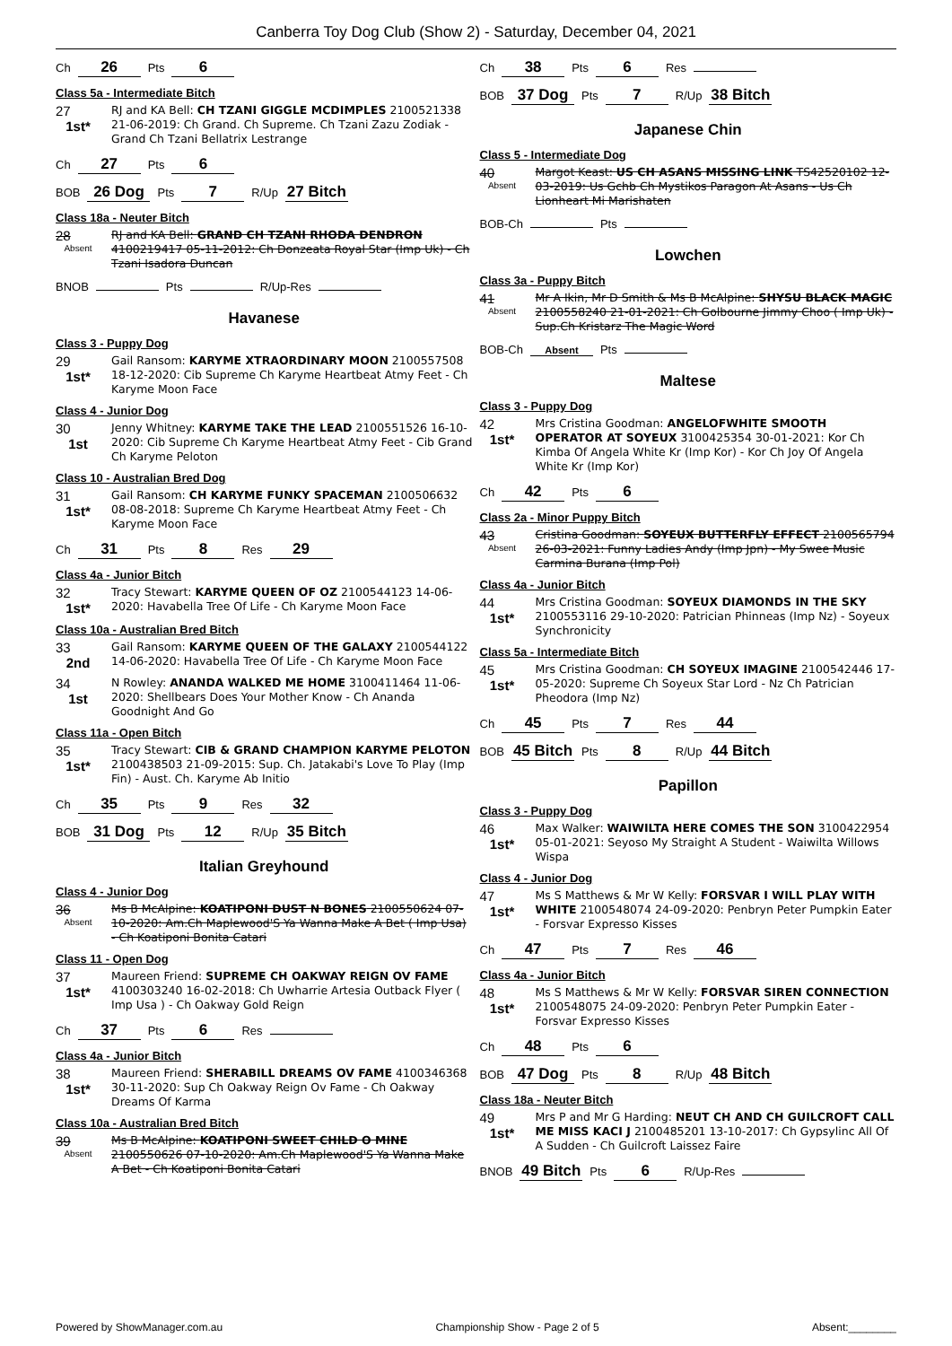Canberra Toy Dog Club (Show 2) - Saturday, December 04, 2021
Ch 26 Pts 6
Class 5a - Intermediate Bitch
27
1st*
RJ and KA Bell: CH TZANI GIGGLE MCDIMPLES 2100521338 21-06-2019: Ch Grand. Ch Supreme. Ch Tzani Zazu Zodiak - Grand Ch Tzani Bellatrix Lestrange
Ch 27 Pts 6
BOB 26 Dog Pts 7 R/Up 27 Bitch
Class 18a - Neuter Bitch
28
Absent
RJ and KA Bell: GRAND CH TZANI RHODA DENDRON 4100219417 05-11-2012: Ch Donzeata Royal Star (Imp Uk) - Ch Tzani Isadora Duncan
BNOB Pts R/Up-Res
Havanese
Class 3 - Puppy Dog
29
1st*
Gail Ransom: KARYME XTRAORDINARY MOON 2100557508 18-12-2020: Cib Supreme Ch Karyme Heartbeat Atmy Feet - Ch Karyme Moon Face
Class 4 - Junior Dog
30
1st
Jenny Whitney: KARYME TAKE THE LEAD 2100551526 16-10-2020: Cib Supreme Ch Karyme Heartbeat Atmy Feet - Cib Grand Ch Karyme Peloton
Class 10 - Australian Bred Dog
31
1st*
Gail Ransom: CH KARYME FUNKY SPACEMAN 2100506632 08-08-2018: Supreme Ch Karyme Heartbeat Atmy Feet - Ch Karyme Moon Face
Ch 31 Pts 8 Res 29
Class 4a - Junior Bitch
32
1st*
Tracy Stewart: KARYME QUEEN OF OZ 2100544123 14-06-2020: Havabella Tree Of Life - Ch Karyme Moon Face
Class 10a - Australian Bred Bitch
33
2nd
Gail Ransom: KARYME QUEEN OF THE GALAXY 2100544122 14-06-2020: Havabella Tree Of Life - Ch Karyme Moon Face
34
1st
N Rowley: ANANDA WALKED ME HOME 3100411464 11-06-2020: Shellbears Does Your Mother Know - Ch Ananda Goodnight And Go
Class 11a - Open Bitch
35
1st*
Tracy Stewart: CIB & GRAND CHAMPION KARYME PELOTON 2100438503 21-09-2015: Sup. Ch. Jatakabi's Love To Play (Imp Fin) - Aust. Ch. Karyme Ab Initio
Ch 35 Pts 9 Res 32
BOB 31 Dog Pts 12 R/Up 35 Bitch
Italian Greyhound
Class 4 - Junior Dog
36
Absent
Ms B McAlpine: KOATIPONI DUST N BONES 2100550624 07-10-2020: Am.Ch Maplewood'S Ya Wanna Make A Bet ( Imp Usa) - Ch Koatiponi Bonita Catari
Class 11 - Open Dog
37
1st*
Maureen Friend: SUPREME CH OAKWAY REIGN OV FAME 4100303240 16-02-2018: Ch Uwharrie Artesia Outback Flyer ( Imp Usa ) - Ch Oakway Gold Reign
Ch 37 Pts 6 Res
Class 4a - Junior Bitch
38
1st*
Maureen Friend: SHERABILL DREAMS OV FAME 4100346368 30-11-2020: Sup Ch Oakway Reign Ov Fame - Ch Oakway Dreams Of Karma
Class 10a - Australian Bred Bitch
39
Absent
Ms B McAlpine: KOATIPONI SWEET CHILD O MINE 2100550626 07-10-2020: Am.Ch Maplewood'S Ya Wanna Make A Bet - Ch Koatiponi Bonita Catari
Ch 38 Pts 6 Res
BOB 37 Dog Pts 7 R/Up 38 Bitch
Japanese Chin
Class 5 - Intermediate Dog
40
Absent
Margot Keast: US CH ASANS MISSING LINK TS42520102 12-03-2019: Us Gchb Ch Mystikos Paragon At Asans - Us Ch Lionheart Mi Marishaten
BOB-Ch Pts
Lowchen
Class 3a - Puppy Bitch
41
Absent
Mr A Ikin, Mr D Smith & Ms B McAlpine: SHYSU BLACK MAGIC 2100558240 21-01-2021: Ch Golbourne Jimmy Choo ( Imp Uk) - Sup.Ch Kristarz The Magic Word
BOB-Ch Absent Pts
Maltese
Class 3 - Puppy Dog
42
1st*
Mrs Cristina Goodman: ANGELOFWHITE SMOOTH OPERATOR AT SOYEUX 3100425354 30-01-2021: Kor Ch Kimba Of Angela White Kr (Imp Kor) - Kor Ch Joy Of Angela White Kr (Imp Kor)
Ch 42 Pts 6
Class 2a - Minor Puppy Bitch
43
Absent
Cristina Goodman: SOYEUX BUTTERFLY EFFECT 2100565794 26-03-2021: Funny Ladies Andy (Imp Jpn) - My Swee Music Carmina Burana (Imp Pol)
Class 4a - Junior Bitch
44
1st*
Mrs Cristina Goodman: SOYEUX DIAMONDS IN THE SKY 2100553116 29-10-2020: Patrician Phinneas (Imp Nz) - Soyeux Synchronicity
Class 5a - Intermediate Bitch
45
1st*
Mrs Cristina Goodman: CH SOYEUX IMAGINE 2100542446 17-05-2020: Supreme Ch Soyeux Star Lord - Nz Ch Patrician Pheodora (Imp Nz)
Ch 45 Pts 7 Res 44
BOB 45 Bitch Pts 8 R/Up 44 Bitch
Papillon
Class 3 - Puppy Dog
46
1st*
Max Walker: WAIWILTA HERE COMES THE SON 3100422954 05-01-2021: Seyoso My Straight A Student - Waiwilta Willows Wispa
Class 4 - Junior Dog
47
1st*
Ms S Matthews & Mr W Kelly: FORSVAR I WILL PLAY WITH WHITE 2100548074 24-09-2020: Penbryn Peter Pumpkin Eater - Forsvar Expresso Kisses
Ch 47 Pts 7 Res 46
Class 4a - Junior Bitch
48
1st*
Ms S Matthews & Mr W Kelly: FORSVAR SIREN CONNECTION 2100548075 24-09-2020: Penbryn Peter Pumpkin Eater - Forsvar Expresso Kisses
Ch 48 Pts 6
BOB 47 Dog Pts 8 R/Up 48 Bitch
Class 18a - Neuter Bitch
49
1st*
Mrs P and Mr G Harding: NEUT CH AND CH GUILCROFT CALL ME MISS KACI J 2100485201 13-10-2017: Ch Gypsylinc All Of A Sudden - Ch Guilcroft Laissez Faire
BNOB 49 Bitch Pts 6 R/Up-Res
Powered by ShowManager.com.au Championship Show - Page 2 of 5 Absent:________